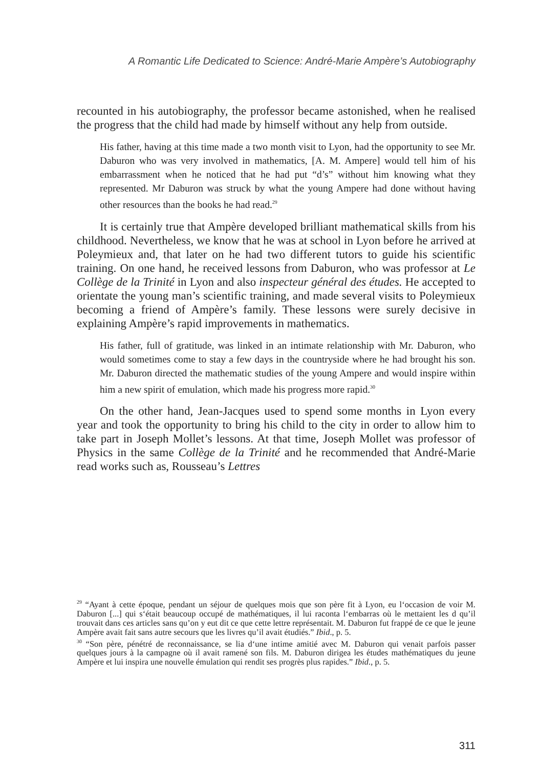A Romantic Life Dedicated to Science: André-Marie Ampère’s Autobiography
recounted in his autobiography, the professor became astonished, when he realised the progress that the child had made by himself without any help from outside.
His father, having at this time made a two month visit to Lyon, had the opportunity to see Mr. Daburon who was very involved in mathematics, [A. M. Ampere] would tell him of his embarrassment when he noticed that he had put “d’s” without him knowing what they represented. Mr Daburon was struck by what the young Ampere had done without having other resources than the books he had read.<sup>29</sup>
It is certainly true that Ampère developed brilliant mathematical skills from his childhood. Nevertheless, we know that he was at school in Lyon before he arrived at Poleymieux and, that later on he had two different tutors to guide his scientific training. On one hand, he received lessons from Daburon, who was professor at Le Collège de la Trinité in Lyon and also inspecteur général des études. He accepted to orientate the young man’s scientific training, and made several visits to Poleymieux becoming a friend of Ampère’s family. These lessons were surely decisive in explaining Ampère’s rapid improvements in mathematics.
His father, full of gratitude, was linked in an intimate relationship with Mr. Daburon, who would sometimes come to stay a few days in the countryside where he had brought his son. Mr. Daburon directed the mathematic studies of the young Ampere and would inspire within him a new spirit of emulation, which made his progress more rapid.<sup>30</sup>
On the other hand, Jean-Jacques used to spend some months in Lyon every year and took the opportunity to bring his child to the city in order to allow him to take part in Joseph Mollet’s lessons. At that time, Joseph Mollet was professor of Physics in the same Collège de la Trinité and he recommended that André-Marie read works such as, Rousseau’s Lettres
<sup>29</sup> “Ayant à cette époque, pendant un séjour de quelques mois que son père fit à Lyon, eu l‘occasion de voir M. Daburon [...] qui s‘était beaucoup occupé de mathématiques, il lui raconta l‘embarras où le mettaient les d qu’il trouvait dans ces articles sans qu’on y eut dit ce que cette lettre représentait. M. Daburon fut frappé de ce que le jeune Ampère avait fait sans autre secours que les livres qu’il avait étudiés.” Ibid., p. 5.
<sup>30</sup> “Son père, pénétré de reconnaissance, se lia d‘une intime amitié avec M. Daburon qui venait parfois passer quelques jours à la campagne où il avait ramené son fils. M. Daburon dirigea les études mathématiques du jeune Ampère et lui inspira une nouvelle émulation qui rendit ses progrès plus rapides.” Ibid., p. 5.
311